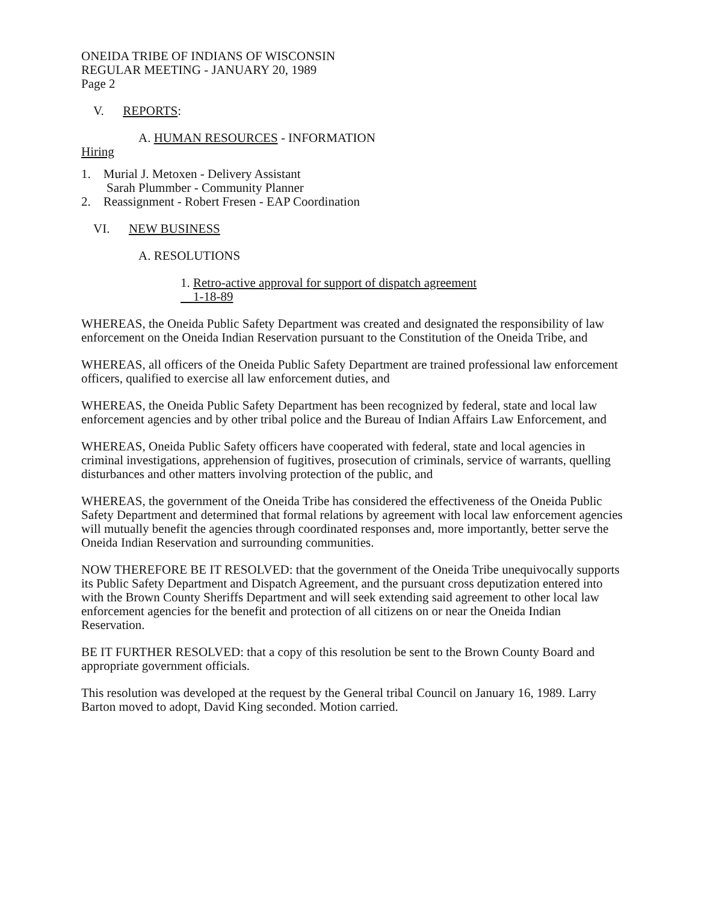ONEIDA TRIBE OF INDIANS OF WISCONSIN
REGULAR MEETING - JANUARY 20, 1989
Page 2
V. REPORTS:
A. HUMAN RESOURCES - INFORMATION
Hiring
1. Murial J. Metoxen - Delivery Assistant
Sarah Plummber - Community Planner
2. Reassignment - Robert Fresen - EAP Coordination
VI. NEW BUSINESS
A. RESOLUTIONS
1. Retro-active approval for support of dispatch agreement
1-18-89
WHEREAS, the Oneida Public Safety Department was created and designated the responsibility of law enforcement on the Oneida Indian Reservation pursuant to the Constitution of the Oneida Tribe, and
WHEREAS, all officers of the Oneida Public Safety Department are trained professional law enforcement officers, qualified to exercise all law enforcement duties, and
WHEREAS, the Oneida Public Safety Department has been recognized by federal, state and local law enforcement agencies and by other tribal police and the Bureau of Indian Affairs Law Enforcement, and
WHEREAS, Oneida Public Safety officers have cooperated with federal, state and local agencies in criminal investigations, apprehension of fugitives, prosecution of criminals, service of warrants, quelling disturbances and other matters involving protection of the public, and
WHEREAS, the government of the Oneida Tribe has considered the effectiveness of the Oneida Public Safety Department and determined that formal relations by agreement with local law enforcement agencies will mutually benefit the agencies through coordinated responses and, more importantly, better serve the Oneida Indian Reservation and surrounding communities.
NOW THEREFORE BE IT RESOLVED: that the government of the Oneida Tribe unequivocally supports its Public Safety Department and Dispatch Agreement, and the pursuant cross deputization entered into with the Brown County Sheriffs Department and will seek extending said agreement to other local law enforcement agencies for the benefit and protection of all citizens on or near the Oneida Indian Reservation.
BE IT FURTHER RESOLVED: that a copy of this resolution be sent to the Brown County Board and appropriate government officials.
This resolution was developed at the request by the General tribal Council on January 16, 1989. Larry Barton moved to adopt, David King seconded. Motion carried.